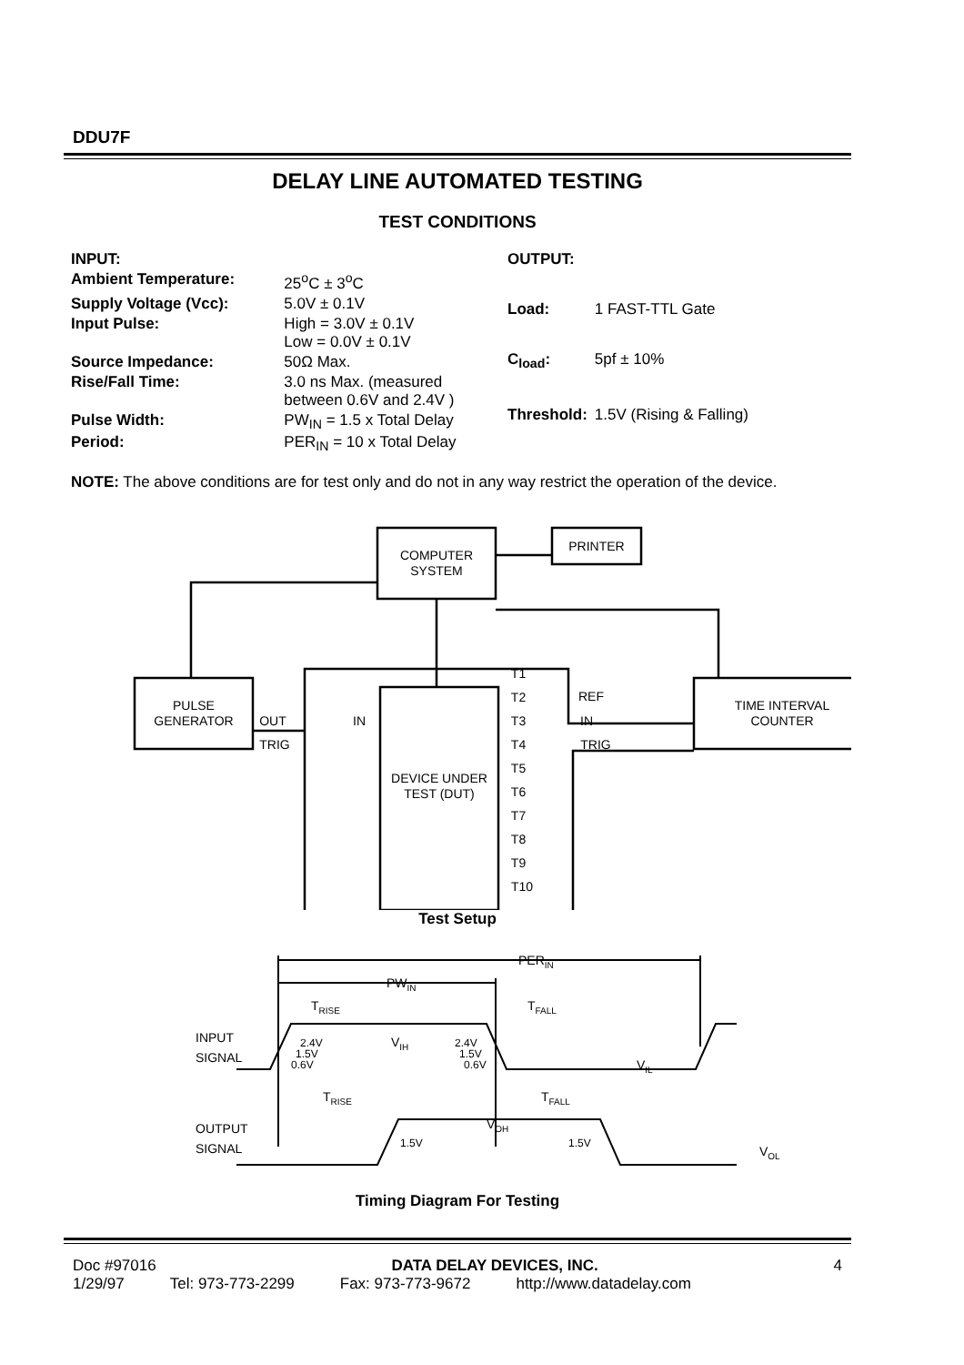DDU7F
DELAY LINE AUTOMATED TESTING
TEST CONDITIONS
| INPUT: | |
| Ambient Temperature: | 25<sup>o</sup>C ± 3<sup>o</sup>C |
| Supply Voltage (Vcc): | 5.0V ± 0.1V |
| Input Pulse: | High = 3.0V ± 0.1V Low = 0.0V ± 0.1V |
| Source Impedance: | 50Ω Max. |
| Rise/Fall Time: | 3.0 ns Max. (measured between 0.6V and 2.4V ) |
| Pulse Width: | PW<sub>IN</sub> = 1.5 x Total Delay |
| Period: | PER<sub>IN</sub> = 10 x Total Delay |
| OUTPUT: | |
| Load: | 1 FAST-TTL Gate |
| C<sub>load</sub>: | 5pf ± 10% |
| Threshold: | 1.5V (Rising & Falling) |
NOTE: The above conditions are for test only and do not in any way restrict the operation of the device.
COMPUTER
SYSTEM
PRINTER
PULSE
GENERATOR
DEVICE UNDER
TEST (DUT)
TIME INTERVAL
COUNTER
OUT
TRIG
IN
REF
IN
TRIG
T1
T2
T3
T4
T5
T6
T7
T8
T9
T10
Test Setup
INPUT
SIGNAL
OUTPUT
SIGNAL
PERIN
PWIN
TRISE
TFALL
VIH
VIL
2.4V
1.5V
0.6V
2.4V
1.5V
0.6V
TRISE
TFALL
VOH
1.5V
1.5V
VOL
Timing Diagram For Testing
Doc #97016 DATA DELAY DEVICES, INC. 4
1/29/97 Tel: 973-773-2299 Fax: 973-773-9672 http://www.datadelay.com